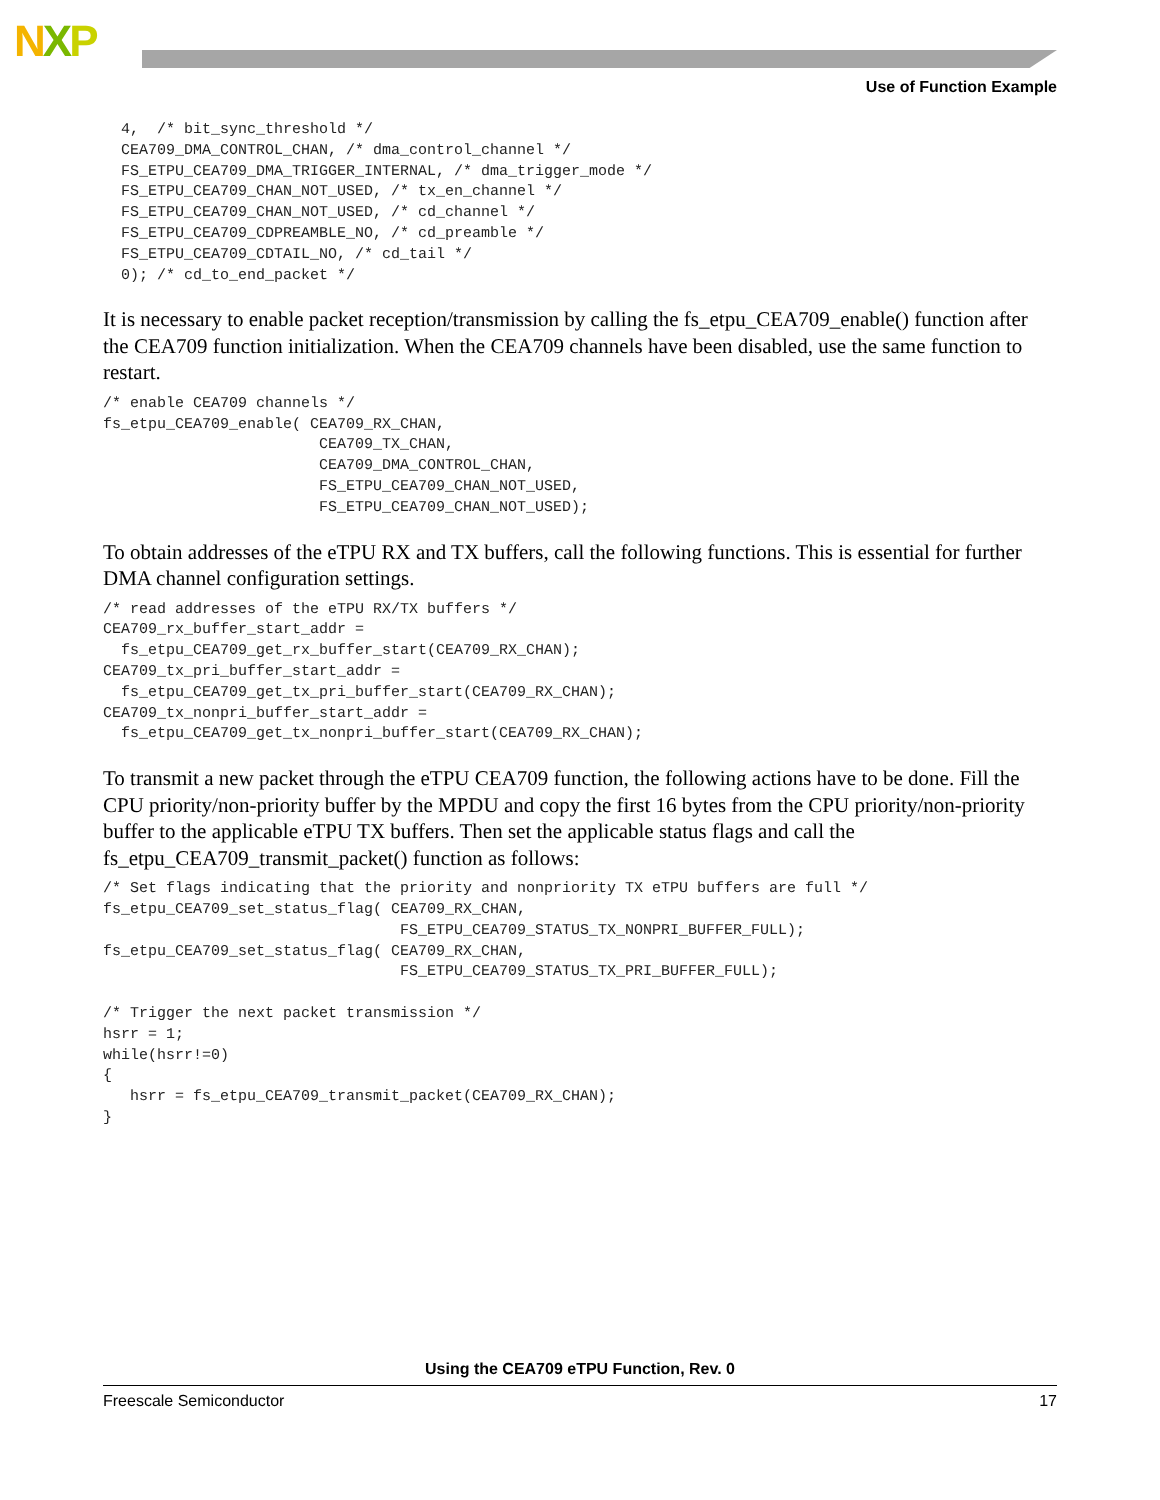NXP
Use of Function Example
  4,  /* bit_sync_threshold */
  CEA709_DMA_CONTROL_CHAN, /* dma_control_channel */
  FS_ETPU_CEA709_DMA_TRIGGER_INTERNAL, /* dma_trigger_mode */
  FS_ETPU_CEA709_CHAN_NOT_USED, /* tx_en_channel */
  FS_ETPU_CEA709_CHAN_NOT_USED, /* cd_channel */
  FS_ETPU_CEA709_CDPREAMBLE_NO, /* cd_preamble */
  FS_ETPU_CEA709_CDTAIL_NO, /* cd_tail */
  0); /* cd_to_end_packet */
It is necessary to enable packet reception/transmission by calling the fs_etpu_CEA709_enable() function after the CEA709 function initialization. When the CEA709 channels have been disabled, use the same function to restart.
/* enable CEA709 channels */
fs_etpu_CEA709_enable( CEA709_RX_CHAN,
                        CEA709_TX_CHAN,
                        CEA709_DMA_CONTROL_CHAN,
                        FS_ETPU_CEA709_CHAN_NOT_USED,
                        FS_ETPU_CEA709_CHAN_NOT_USED);
To obtain addresses of the eTPU RX and TX buffers, call the following functions. This is essential for further DMA channel configuration settings.
/* read addresses of the eTPU RX/TX buffers */
CEA709_rx_buffer_start_addr =
  fs_etpu_CEA709_get_rx_buffer_start(CEA709_RX_CHAN);
CEA709_tx_pri_buffer_start_addr =
  fs_etpu_CEA709_get_tx_pri_buffer_start(CEA709_RX_CHAN);
CEA709_tx_nonpri_buffer_start_addr =
  fs_etpu_CEA709_get_tx_nonpri_buffer_start(CEA709_RX_CHAN);
To transmit a new packet through the eTPU CEA709 function, the following actions have to be done. Fill the CPU priority/non-priority buffer by the MPDU and copy the first 16 bytes from the CPU priority/non-priority buffer to the applicable eTPU TX buffers. Then set the applicable status flags and call the fs_etpu_CEA709_transmit_packet() function as follows:
/* Set flags indicating that the priority and nonpriority TX eTPU buffers are full */
fs_etpu_CEA709_set_status_flag( CEA709_RX_CHAN,
                                 FS_ETPU_CEA709_STATUS_TX_NONPRI_BUFFER_FULL);
fs_etpu_CEA709_set_status_flag( CEA709_RX_CHAN,
                                 FS_ETPU_CEA709_STATUS_TX_PRI_BUFFER_FULL);

/* Trigger the next packet transmission */
hsrr = 1;
while(hsrr!=0)
{
   hsrr = fs_etpu_CEA709_transmit_packet(CEA709_RX_CHAN);
}
Using the CEA709 eTPU Function, Rev. 0
Freescale Semiconductor 17